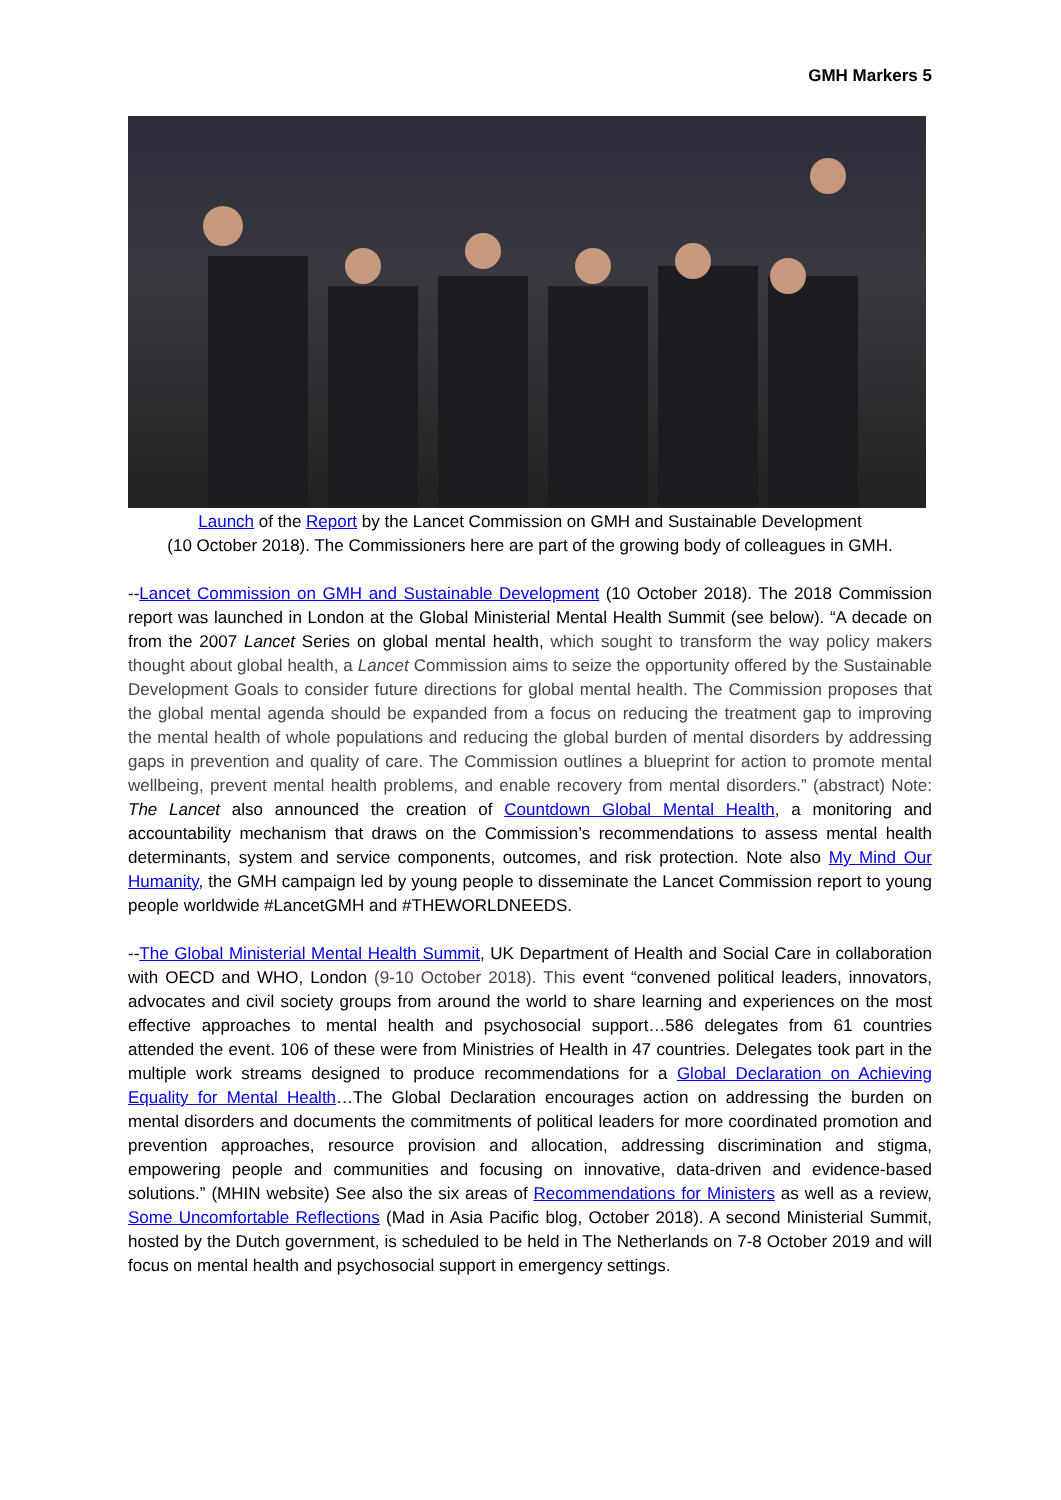GMH Markers 5
Launch of the Report by the Lancet Commission on GMH and Sustainable Development
(10 October 2018). The Commissioners here are part of the growing body of colleagues in GMH.
--Lancet Commission on GMH and Sustainable Development (10 October 2018). The 2018 Commission report was launched in London at the Global Ministerial Mental Health Summit (see below). “A decade on from the 2007 Lancet Series on global mental health, which sought to transform the way policy makers thought about global health, a Lancet Commission aims to seize the opportunity offered by the Sustainable Development Goals to consider future directions for global mental health. The Commission proposes that the global mental agenda should be expanded from a focus on reducing the treatment gap to improving the mental health of whole populations and reducing the global burden of mental disorders by addressing gaps in prevention and quality of care. The Commission outlines a blueprint for action to promote mental wellbeing, prevent mental health problems, and enable recovery from mental disorders.” (abstract) Note: The Lancet also announced the creation of Countdown Global Mental Health, a monitoring and accountability mechanism that draws on the Commission’s recommendations to assess mental health determinants, system and service components, outcomes, and risk protection. Note also My Mind Our Humanity, the GMH campaign led by young people to disseminate the Lancet Commission report to young people worldwide #LancetGMH and #THEWORLDNEEDS.
--The Global Ministerial Mental Health Summit, UK Department of Health and Social Care in collaboration with OECD and WHO, London (9-10 October 2018). This event “convened political leaders, innovators, advocates and civil society groups from around the world to share learning and experiences on the most effective approaches to mental health and psychosocial support…586 delegates from 61 countries attended the event. 106 of these were from Ministries of Health in 47 countries. Delegates took part in the multiple work streams designed to produce recommendations for a Global Declaration on Achieving Equality for Mental Health…The Global Declaration encourages action on addressing the burden on mental disorders and documents the commitments of political leaders for more coordinated promotion and prevention approaches, resource provision and allocation, addressing discrimination and stigma, empowering people and communities and focusing on innovative, data-driven and evidence-based solutions.” (MHIN website) See also the six areas of Recommendations for Ministers as well as a review, Some Uncomfortable Reflections (Mad in Asia Pacific blog, October 2018). A second Ministerial Summit, hosted by the Dutch government, is scheduled to be held in The Netherlands on 7-8 October 2019 and will focus on mental health and psychosocial support in emergency settings.